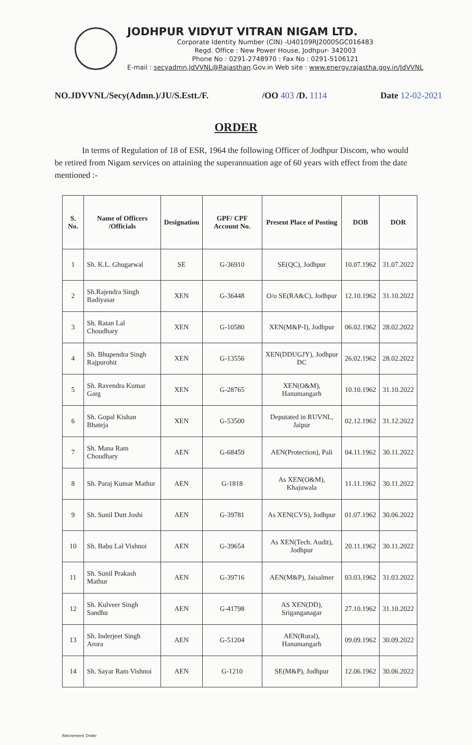JODHPUR VIDYUT VITRAN NIGAM LTD.
Corporate Identity Number (CIN) -U40109RJ2000SGC016483
Regd. Office : New Power House, Jodhpur- 342003
Phone No : 0291-2748970 : Fax No : 0291-5106121
E-mail : secyadmn.JdVVNL@Rajasthan.Gov.in Web site : www.energy.rajastha.gov.in/JdVVNL
NO.JDVVNL/Secy(Admn.)/JU/S.Estt./F. /OO 403 /D. 1114 Date 12-02-2021
ORDER
In terms of Regulation of 18 of ESR, 1964 the following Officer of Jodhpur Discom, who would be retired from Nigam services on attaining the superannuation age of 60 years with effect from the date mentioned :-
| S. No. | Name of Officers /Officials | Designation | GPF/ CPF Account No. | Present Place of Posting | DOB | DOR |
| --- | --- | --- | --- | --- | --- | --- |
| 1 | Sh. K.L. Ghugarwal | SE | G-36910 | SE(QC), Jodhpur | 10.07.1962 | 31.07.2022 |
| 2 | Sh.Rajendra Singh Badiyasar | XEN | G-36448 | O/o SE(RA&C), Jodhpur | 12.10.1962 | 31.10.2022 |
| 3 | Sh. Ratan Lal Choudhary | XEN | G-10580 | XEN(M&P-I), Jodhpur | 06.02.1962 | 28.02.2022 |
| 4 | Sh. Bhupendra Singh Rajpurohit | XEN | G-13556 | XEN(DDUGJY), Jodhpur DC | 26.02.1962 | 28.02.2022 |
| 5 | Sh. Ravendra Kumar Garg | XEN | G-28765 | XEN(O&M), Hanumangarh | 10.10.1962 | 31.10.2022 |
| 6 | Sh. Gopal Kishan Bhateja | XEN | G-53500 | Deputated in RUVNL, Jaipur | 02.12.1962 | 31.12.2022 |
| 7 | Sh. Mana Ram Choudhary | AEN | G-68459 | AEN(Protection), Pali | 04.11.1962 | 30.11.2022 |
| 8 | Sh. Paraj Kumar Mathur | AEN | G-1818 | As XEN(O&M), Khajuwala | 11.11.1962 | 30.11.2022 |
| 9 | Sh. Sunil Dutt Joshi | AEN | G-39781 | As XEN(CVS), Jodhpur | 01.07.1962 | 30.06.2022 |
| 10 | Sh. Babu Lal Vishnoi | AEN | G-39654 | As XEN(Tech. Audit), Jodhpur | 20.11.1962 | 30.11.2022 |
| 11 | Sh. Sunil Prakash Mathur | AEN | G-39716 | AEN(M&P), Jaisalmer | 03.03.1962 | 31.03.2022 |
| 12 | Sh. Kulveer Singh Sandhu | AEN | G-41798 | AS XEN(DD), Sriganganagar | 27.10.1962 | 31.10.2022 |
| 13 | Sh. Inderjeet Singh Arora | AEN | G-51204 | AEN(Rural), Hanumangarh | 09.09.1962 | 30.09.2022 |
| 14 | Sh. Sayar Ram Vishnoi | AEN | G-1210 | SE(M&P), Jodhpur | 12.06.1962 | 30.06.2022 |
Retirement Order